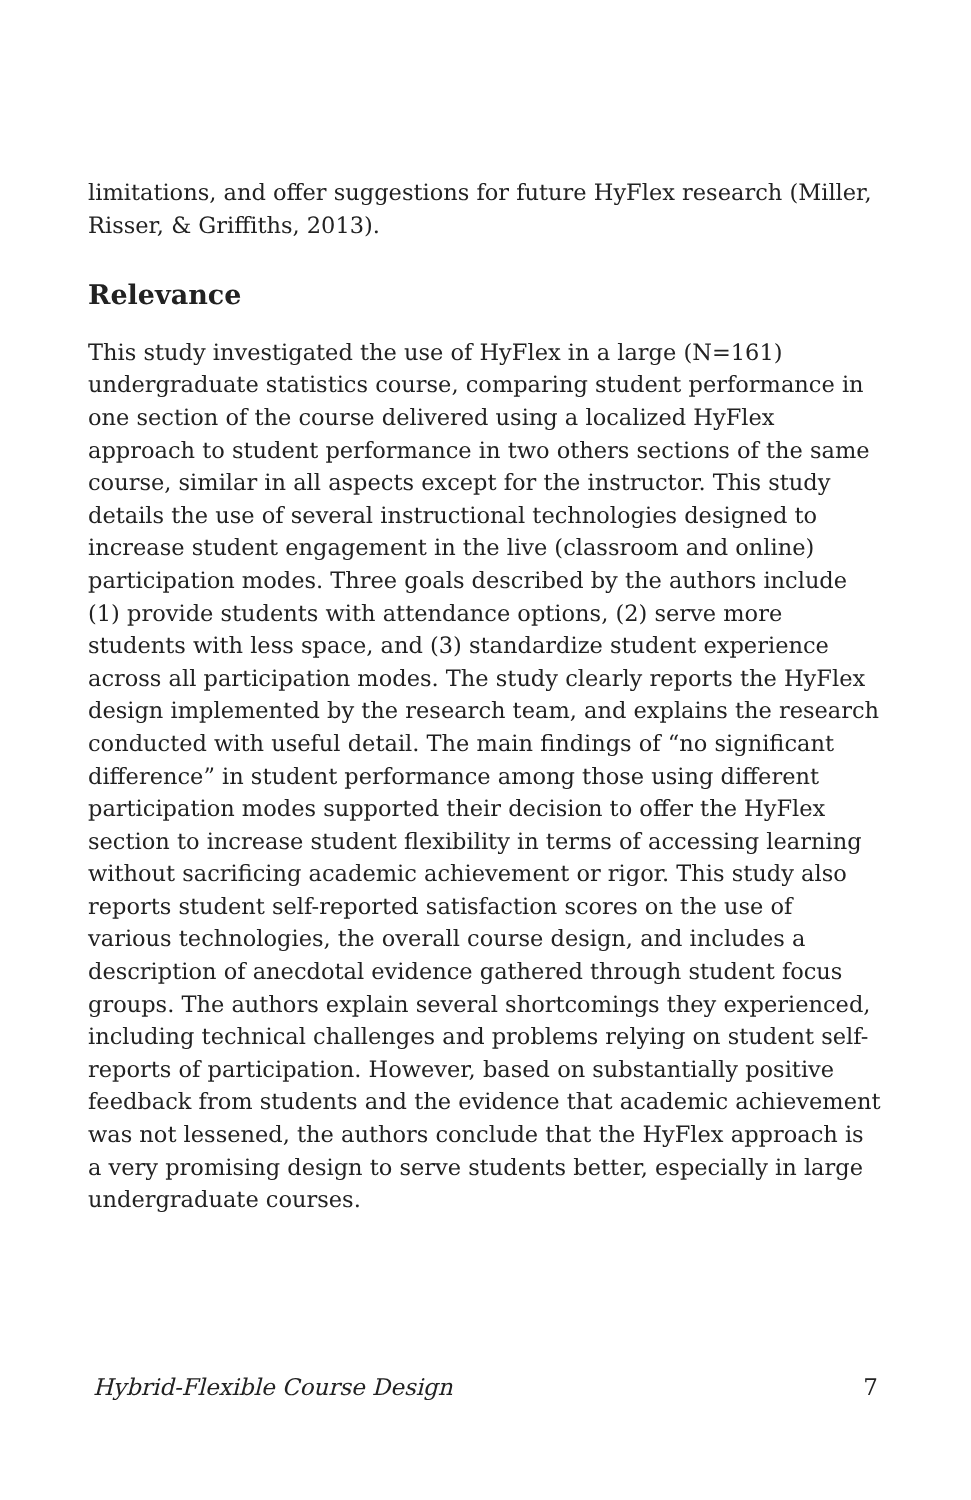limitations, and offer suggestions for future HyFlex research (Miller, Risser, & Griffiths, 2013).
Relevance
This study investigated the use of HyFlex in a large (N=161) undergraduate statistics course, comparing student performance in one section of the course delivered using a localized HyFlex approach to student performance in two others sections of the same course, similar in all aspects except for the instructor. This study details the use of several instructional technologies designed to increase student engagement in the live (classroom and online) participation modes. Three goals described by the authors include (1) provide students with attendance options, (2) serve more students with less space, and (3) standardize student experience across all participation modes. The study clearly reports the HyFlex design implemented by the research team, and explains the research conducted with useful detail. The main findings of “no significant difference” in student performance among those using different participation modes supported their decision to offer the HyFlex section to increase student flexibility in terms of accessing learning without sacrificing academic achievement or rigor. This study also reports student self-reported satisfaction scores on the use of various technologies, the overall course design, and includes a description of anecdotal evidence gathered through student focus groups. The authors explain several shortcomings they experienced, including technical challenges and problems relying on student self-reports of participation. However, based on substantially positive feedback from students and the evidence that academic achievement was not lessened, the authors conclude that the HyFlex approach is a very promising design to serve students better, especially in large undergraduate courses.
Hybrid-Flexible Course Design 7